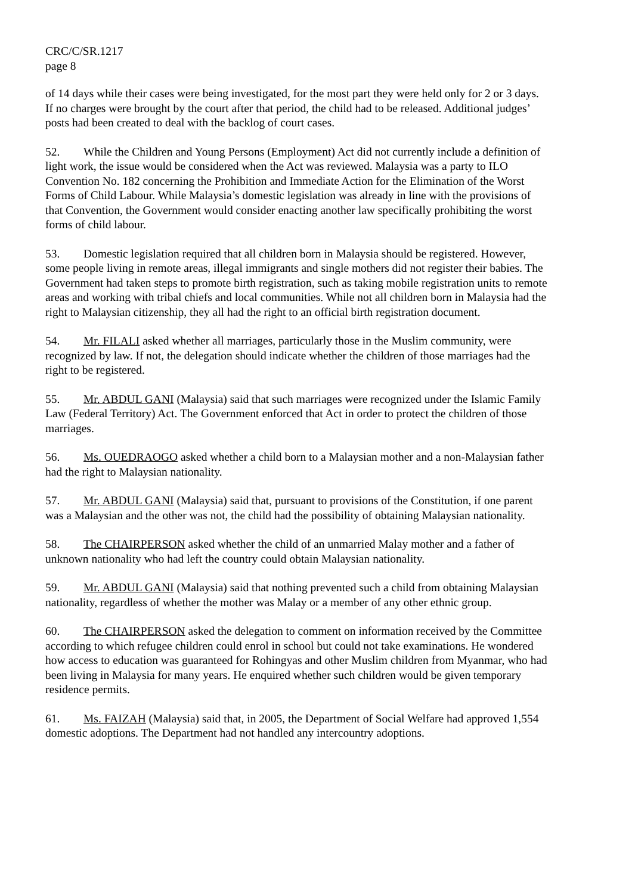CRC/C/SR.1217
page 8
of 14 days while their cases were being investigated, for the most part they were held only for 2 or 3 days. If no charges were brought by the court after that period, the child had to be released. Additional judges’ posts had been created to deal with the backlog of court cases.
52. While the Children and Young Persons (Employment) Act did not currently include a definition of light work, the issue would be considered when the Act was reviewed. Malaysia was a party to ILO Convention No. 182 concerning the Prohibition and Immediate Action for the Elimination of the Worst Forms of Child Labour. While Malaysia’s domestic legislation was already in line with the provisions of that Convention, the Government would consider enacting another law specifically prohibiting the worst forms of child labour.
53. Domestic legislation required that all children born in Malaysia should be registered. However, some people living in remote areas, illegal immigrants and single mothers did not register their babies. The Government had taken steps to promote birth registration, such as taking mobile registration units to remote areas and working with tribal chiefs and local communities. While not all children born in Malaysia had the right to Malaysian citizenship, they all had the right to an official birth registration document.
54. Mr. FILALI asked whether all marriages, particularly those in the Muslim community, were recognized by law. If not, the delegation should indicate whether the children of those marriages had the right to be registered.
55. Mr. ABDUL GANI (Malaysia) said that such marriages were recognized under the Islamic Family Law (Federal Territory) Act. The Government enforced that Act in order to protect the children of those marriages.
56. Ms. OUEDRAOGO asked whether a child born to a Malaysian mother and a non-Malaysian father had the right to Malaysian nationality.
57. Mr. ABDUL GANI (Malaysia) said that, pursuant to provisions of the Constitution, if one parent was a Malaysian and the other was not, the child had the possibility of obtaining Malaysian nationality.
58. The CHAIRPERSON asked whether the child of an unmarried Malay mother and a father of unknown nationality who had left the country could obtain Malaysian nationality.
59. Mr. ABDUL GANI (Malaysia) said that nothing prevented such a child from obtaining Malaysian nationality, regardless of whether the mother was Malay or a member of any other ethnic group.
60. The CHAIRPERSON asked the delegation to comment on information received by the Committee according to which refugee children could enrol in school but could not take examinations. He wondered how access to education was guaranteed for Rohingyas and other Muslim children from Myanmar, who had been living in Malaysia for many years. He enquired whether such children would be given temporary residence permits.
61. Ms. FAIZAH (Malaysia) said that, in 2005, the Department of Social Welfare had approved 1,554 domestic adoptions. The Department had not handled any intercountry adoptions.